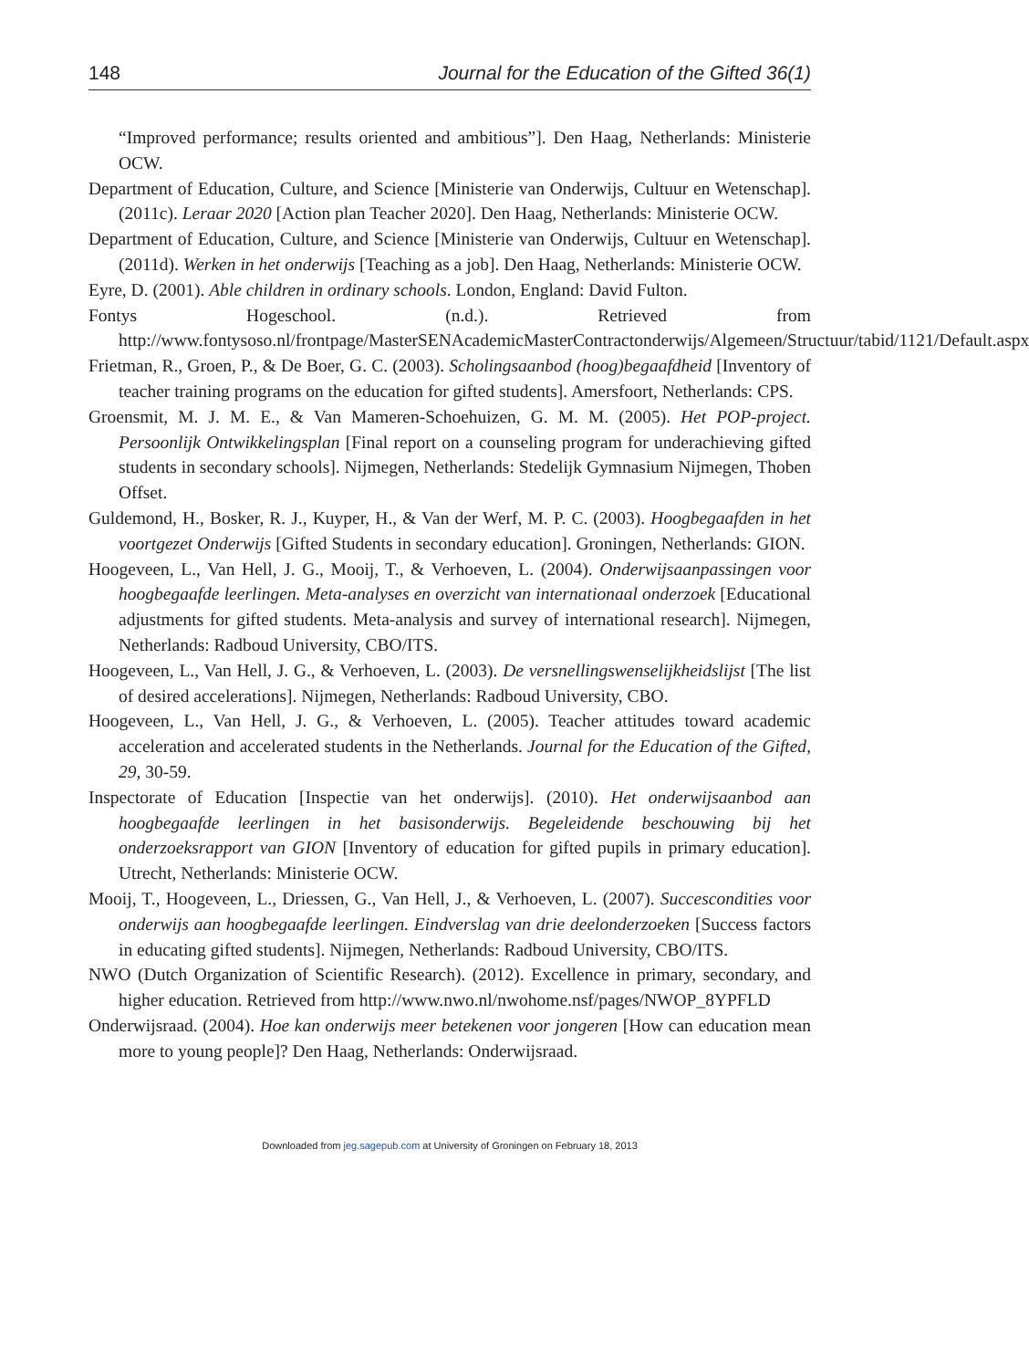148 Journal for the Education of the Gifted 36(1)
“Improved performance; results oriented and ambitious”]. Den Haag, Netherlands: Ministerie OCW.
Department of Education, Culture, and Science [Ministerie van Onderwijs, Cultuur en Wetenschap]. (2011c). Leraar 2020 [Action plan Teacher 2020]. Den Haag, Netherlands: Ministerie OCW.
Department of Education, Culture, and Science [Ministerie van Onderwijs, Cultuur en Wetenschap]. (2011d). Werken in het onderwijs [Teaching as a job]. Den Haag, Netherlands: Ministerie OCW.
Eyre, D. (2001). Able children in ordinary schools. London, England: David Fulton.
Fontys Hogeschool. (n.d.). Retrieved from http://www.fontysoso.nl/frontpage/MasterSENAcademicMasterContractonderwijs/Algemeen/Structuur/tabid/1121/Default.aspx
Frietman, R., Groen, P., & De Boer, G. C. (2003). Scholingsaanbod (hoog)begaafdheid [Inventory of teacher training programs on the education for gifted students]. Amersfoort, Netherlands: CPS.
Groensmit, M. J. M. E., & Van Mameren-Schoehuizen, G. M. M. (2005). Het POP-project. Persoonlijk Ontwikkelingsplan [Final report on a counseling program for underachieving gifted students in secondary schools]. Nijmegen, Netherlands: Stedelijk Gymnasium Nijmegen, Thoben Offset.
Guldemond, H., Bosker, R. J., Kuyper, H., & Van der Werf, M. P. C. (2003). Hoogbegaafden in het voortgezet Onderwijs [Gifted Students in secondary education]. Groningen, Netherlands: GION.
Hoogeveen, L., Van Hell, J. G., Mooij, T., & Verhoeven, L. (2004). Onderwijsaanpassingen voor hoogbegaafde leerlingen. Meta-analyses en overzicht van internationaal onderzoek [Educational adjustments for gifted students. Meta-analysis and survey of international research]. Nijmegen, Netherlands: Radboud University, CBO/ITS.
Hoogeveen, L., Van Hell, J. G., & Verhoeven, L. (2003). De versnellingswenselijkheidslijst [The list of desired accelerations]. Nijmegen, Netherlands: Radboud University, CBO.
Hoogeveen, L., Van Hell, J. G., & Verhoeven, L. (2005). Teacher attitudes toward academic acceleration and accelerated students in the Netherlands. Journal for the Education of the Gifted, 29, 30-59.
Inspectorate of Education [Inspectie van het onderwijs]. (2010). Het onderwijsaanbod aan hoogbegaafde leerlingen in het basisonderwijs. Begeleidende beschouwing bij het onderzoeksrapport van GION [Inventory of education for gifted pupils in primary education]. Utrecht, Netherlands: Ministerie OCW.
Mooij, T., Hoogeveen, L., Driessen, G., Van Hell, J., & Verhoeven, L. (2007). Succescondities voor onderwijs aan hoogbegaafde leerlingen. Eindverslag van drie deelonderzoeken [Success factors in educating gifted students]. Nijmegen, Netherlands: Radboud University, CBO/ITS.
NWO (Dutch Organization of Scientific Research). (2012). Excellence in primary, secondary, and higher education. Retrieved from http://www.nwo.nl/nwohome.nsf/pages/NWOP_8YPFLD
Onderwijsraad. (2004). Hoe kan onderwijs meer betekenen voor jongeren [How can education mean more to young people]? Den Haag, Netherlands: Onderwijsraad.
Downloaded from jeg.sagepub.com at University of Groningen on February 18, 2013